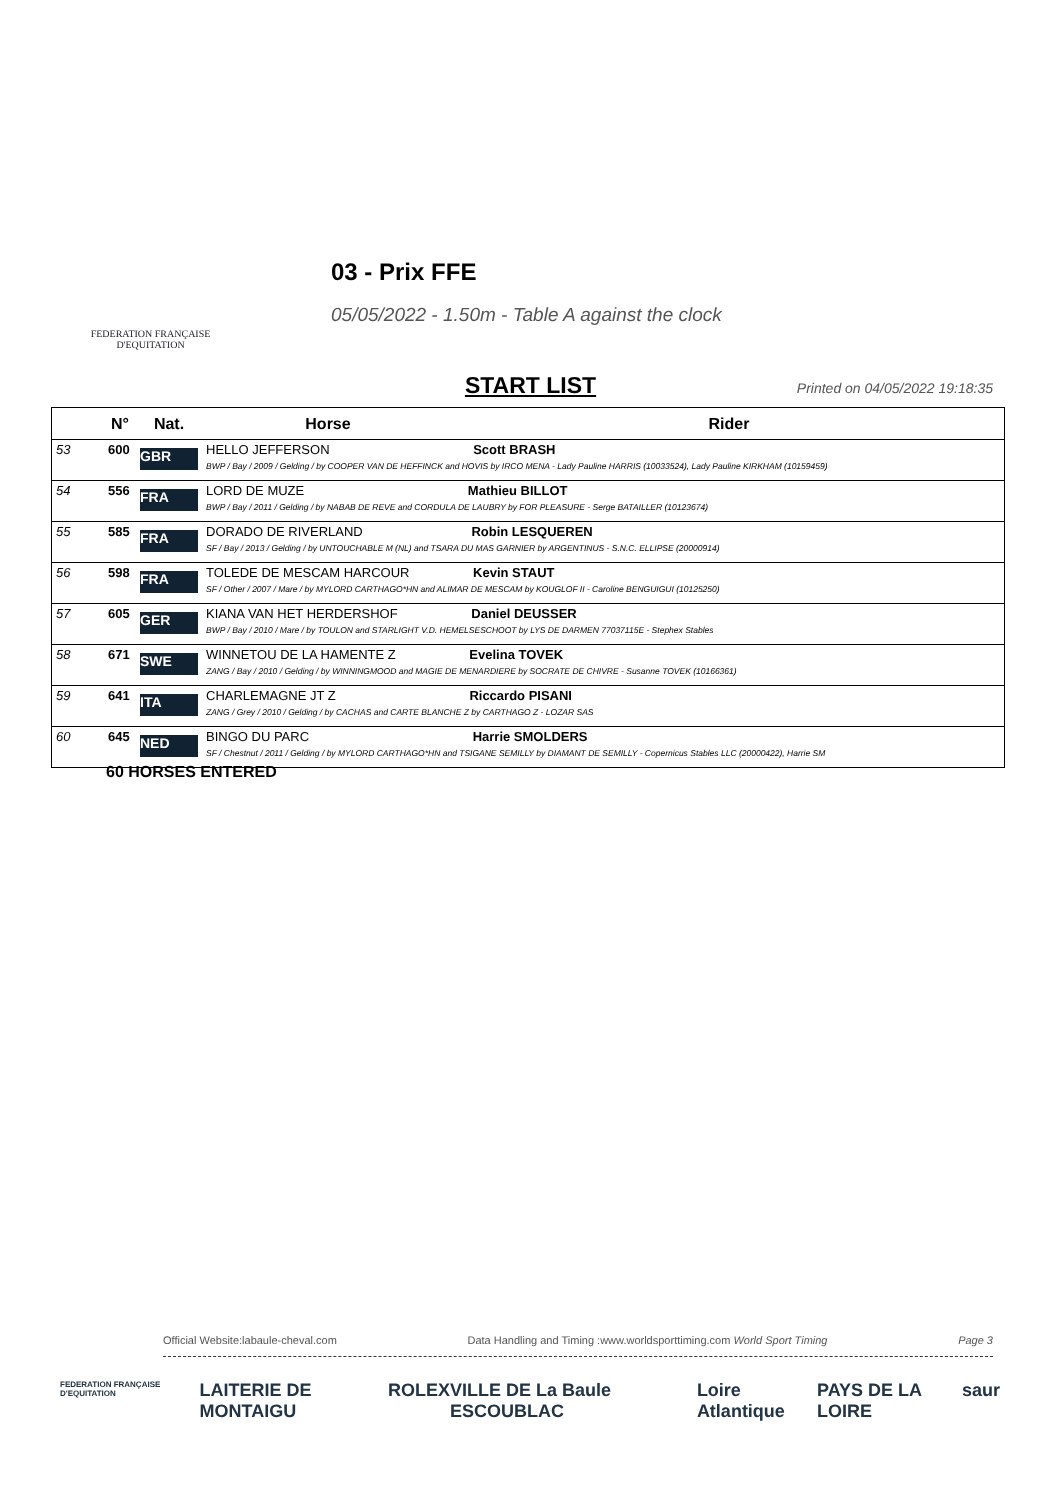FEDERATION FRANÇAISE
D'EQUITATION
03 - Prix FFE
05/05/2022 - 1.50m - Table A against the clock
START LIST Printed on 04/05/2022 19:18:35
| | N° | Nat. | Horse | Rider |
| --- | --- | --- | --- | --- |
| 53 | 600 | GBR | HELLO JEFFERSON Scott BRASH BWP / Bay / 2009 / Gelding / by COOPER VAN DE HEFFINCK and HOVIS by IRCO MENA - Lady Pauline HARRIS (10033524), Lady Pauline KIRKHAM (10159459) | |
| 54 | 556 | FRA | LORD DE MUZE Mathieu BILLOT BWP / Bay / 2011 / Gelding / by NABAB DE REVE and CORDULA DE LAUBRY by FOR PLEASURE - Serge BATAILLER (10123674) | |
| 55 | 585 | FRA | DORADO DE RIVERLAND Robin LESQUEREN SF / Bay / 2013 / Gelding / by UNTOUCHABLE M (NL) and TSARA DU MAS GARNIER by ARGENTINUS - S.N.C. ELLIPSE (20000914) | |
| 56 | 598 | FRA | TOLEDE DE MESCAM HARCOUR Kevin STAUT SF / Other / 2007 / Mare / by MYLORD CARTHAGO*HN and ALIMAR DE MESCAM by KOUGLOF II - Caroline BENGUIGUI (10125250) | |
| 57 | 605 | GER | KIANA VAN HET HERDERSHOF Daniel DEUSSER BWP / Bay / 2010 / Mare / by TOULON and STARLIGHT V.D. HEMELSESCHOOT by LYS DE DARMEN 77037115E - Stephex Stables | |
| 58 | 671 | SWE | WINNETOU DE LA HAMENTE Z Evelina TOVEK ZANG / Bay / 2010 / Gelding / by WINNINGMOOD and MAGIE DE MENARDIERE by SOCRATE DE CHIVRE - Susanne TOVEK (10166361) | |
| 59 | 641 | ITA | CHARLEMAGNE JT Z Riccardo PISANI ZANG / Grey / 2010 / Gelding / by CACHAS and CARTE BLANCHE Z by CARTHAGO Z - LOZAR SAS | |
| 60 | 645 | NED | BINGO DU PARC Harrie SMOLDERS SF / Chestnut / 2011 / Gelding / by MYLORD CARTHAGO*HN and TSIGANE SEMILLY by DIAMANT DE SEMILLY - Copernicus Stables LLC (20000422), Harrie SM | |
60 HORSES ENTERED
Official Website:labaule-cheval.com Data Handling and Timing :www.worldsporttiming.com World Sport Timing Page 3
FEDERATION FRANÇAISE D'EQUITATION LAITERIE DE MONTAIGU ROLEX VILLE DE La Baule ESCOUBLAC Loire Atlantique PAYS DE LA LOIRE saur